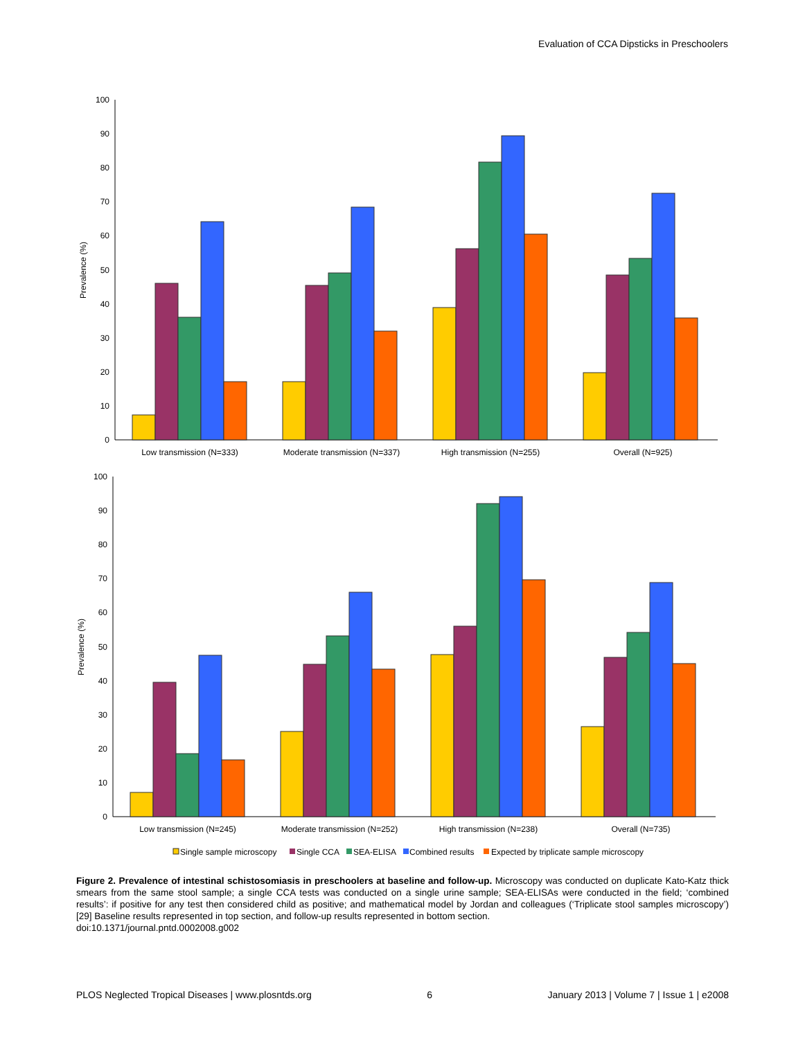Evaluation of CCA Dipsticks in Preschoolers
100
90
80
70
60
50
40
30
20
10
0
Prevalence (%)
Low transmission (N=333)
Moderate transmission (N=337)
High transmission (N=255)
Overall (N=925)
100
90
80
70
60
50
40
30
20
10
0
Prevalence (%)
Low transmission (N=245)
Moderate transmission (N=252)
High transmission (N=238)
Overall (N=735)
Single sample microscopy
Single CCA
SEA-ELISA
Combined results
Expected by triplicate sample microscopy
Figure 2. Prevalence of intestinal schistosomiasis in preschoolers at baseline and follow-up. Microscopy was conducted on duplicate Kato-Katz thick smears from the same stool sample; a single CCA tests was conducted on a single urine sample; SEA-ELISAs were conducted in the field; ‘combined results’: if positive for any test then considered child as positive; and mathematical model by Jordan and colleagues (‘Triplicate stool samples microscopy’) [29] Baseline results represented in top section, and follow-up results represented in bottom section.
doi:10.1371/journal.pntd.0002008.g002
PLOS Neglected Tropical Diseases | www.plosntds.org 6 January 2013 | Volume 7 | Issue 1 | e2008